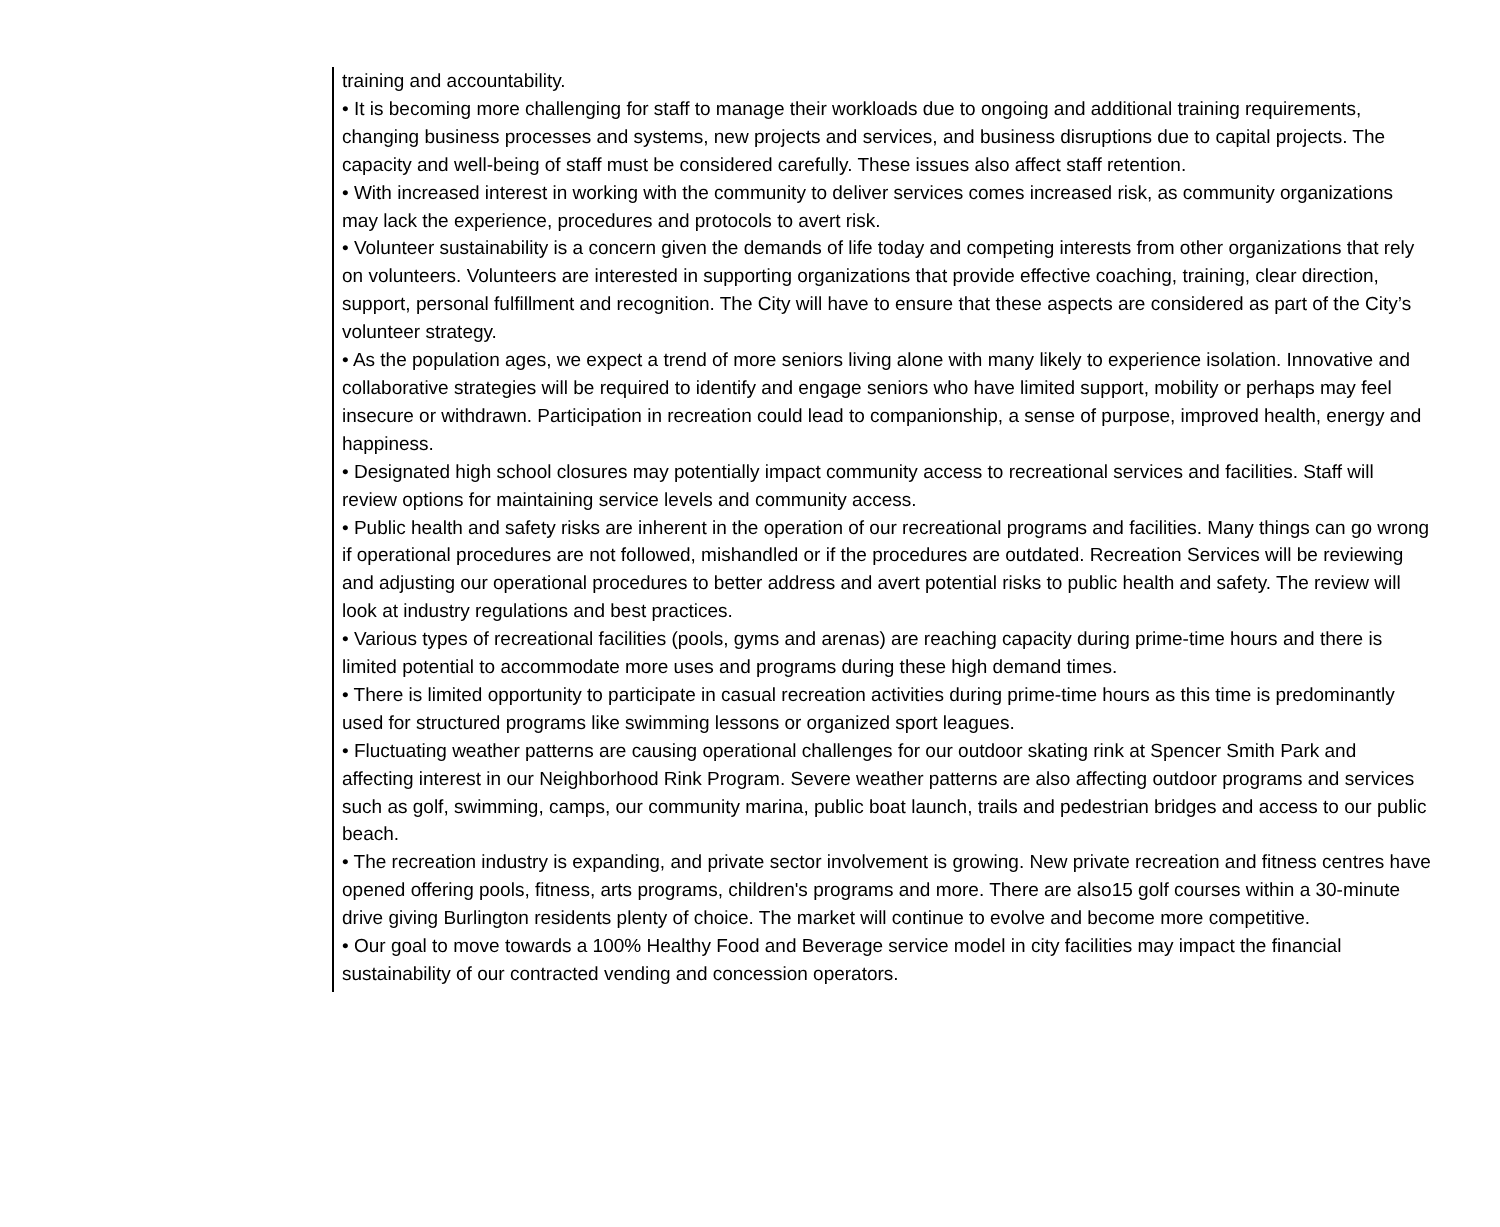training and accountability.
• It is becoming more challenging for staff to manage their workloads due to ongoing and additional training requirements, changing business processes and systems, new projects and services, and business disruptions due to capital projects. The capacity and well-being of staff must be considered carefully. These issues also affect staff retention.
• With increased interest in working with the community to deliver services comes increased risk, as community organizations may lack the experience, procedures and protocols to avert risk.
• Volunteer sustainability is a concern given the demands of life today and competing interests from other organizations that rely on volunteers. Volunteers are interested in supporting organizations that provide effective coaching, training, clear direction, support, personal fulfillment and recognition. The City will have to ensure that these aspects are considered as part of the City’s volunteer strategy.
• As the population ages, we expect a trend of more seniors living alone with many likely to experience isolation. Innovative and collaborative strategies will be required to identify and engage seniors who have limited support, mobility or perhaps may feel insecure or withdrawn. Participation in recreation could lead to companionship, a sense of purpose, improved health, energy and happiness.
• Designated high school closures may potentially impact community access to recreational services and facilities. Staff will review options for maintaining service levels and community access.
• Public health and safety risks are inherent in the operation of our recreational programs and facilities. Many things can go wrong if operational procedures are not followed, mishandled or if the procedures are outdated. Recreation Services will be reviewing and adjusting our operational procedures to better address and avert potential risks to public health and safety. The review will look at industry regulations and best practices.
• Various types of recreational facilities (pools, gyms and arenas) are reaching capacity during prime-time hours and there is limited potential to accommodate more uses and programs during these high demand times.
• There is limited opportunity to participate in casual recreation activities during prime-time hours as this time is predominantly used for structured programs like swimming lessons or organized sport leagues.
• Fluctuating weather patterns are causing operational challenges for our outdoor skating rink at Spencer Smith Park and affecting interest in our Neighborhood Rink Program. Severe weather patterns are also affecting outdoor programs and services such as golf, swimming, camps, our community marina, public boat launch, trails and pedestrian bridges and access to our public beach.
• The recreation industry is expanding, and private sector involvement is growing. New private recreation and fitness centres have opened offering pools, fitness, arts programs, children's programs and more. There are also15 golf courses within a 30-minute drive giving Burlington residents plenty of choice. The market will continue to evolve and become more competitive.
• Our goal to move towards a 100% Healthy Food and Beverage service model in city facilities may impact the financial sustainability of our contracted vending and concession operators.